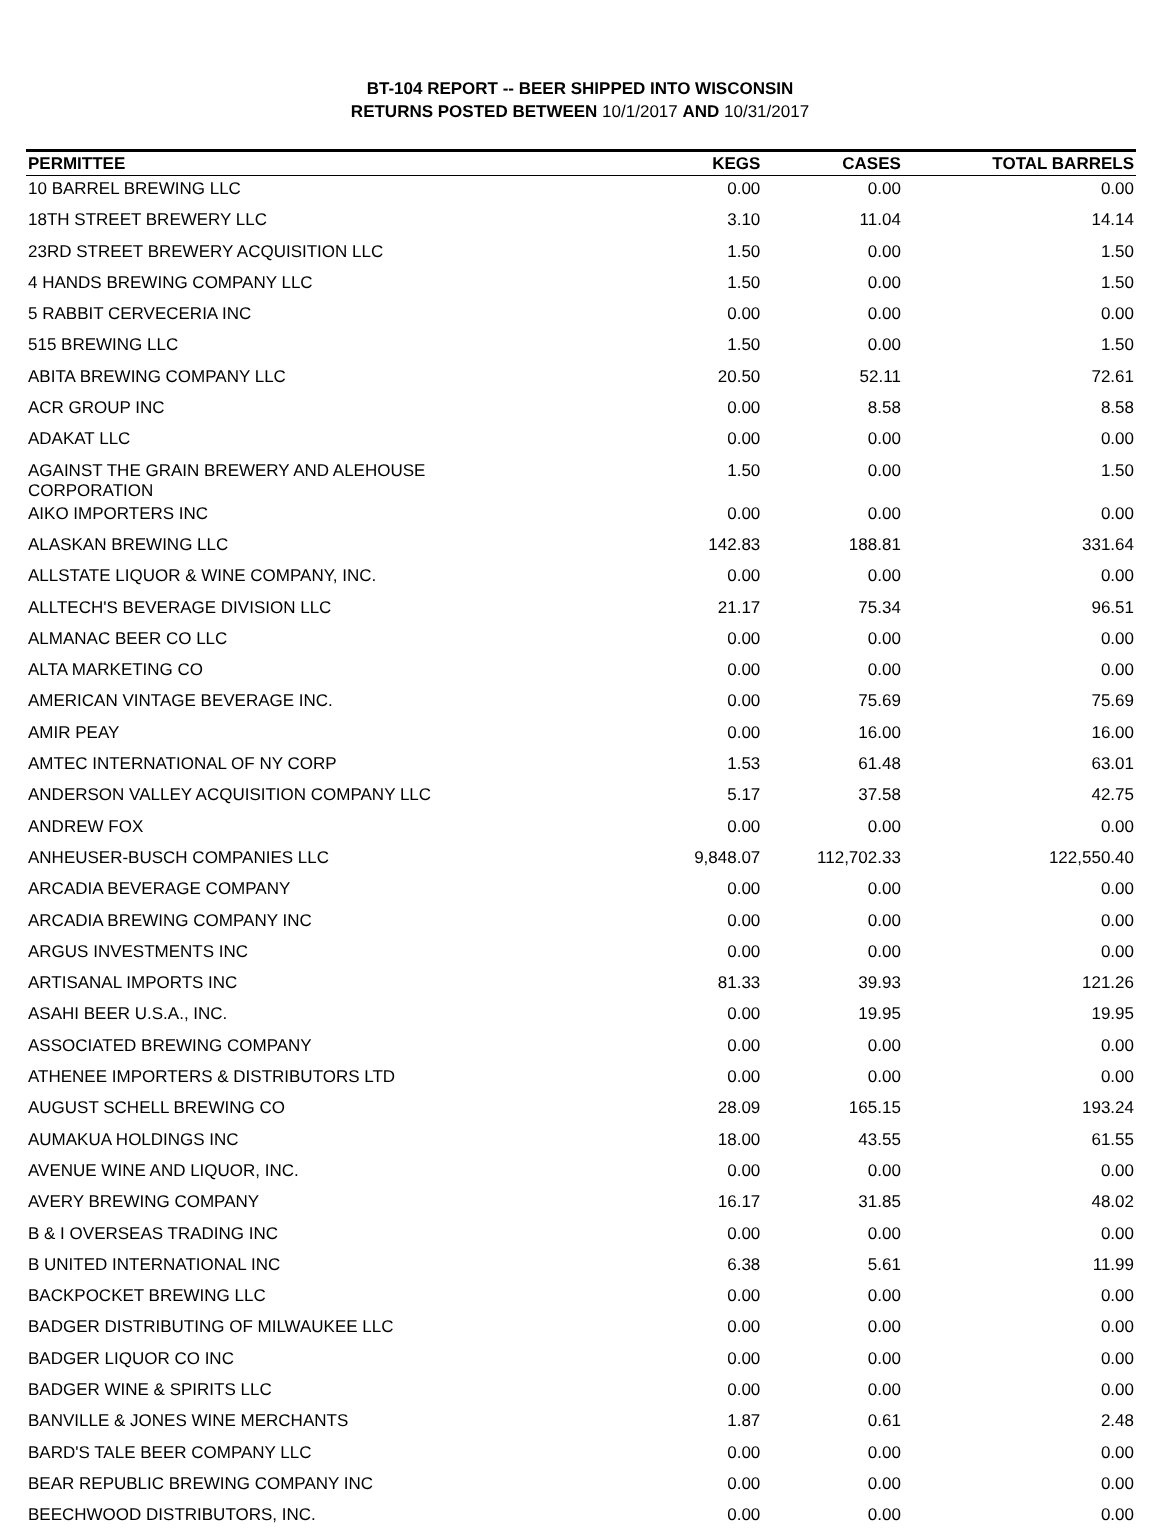BT-104 REPORT -- BEER SHIPPED INTO WISCONSIN
RETURNS POSTED BETWEEN 10/1/2017 AND 10/31/2017
| PERMITTEE | KEGS | CASES | TOTAL BARRELS |
| --- | --- | --- | --- |
| 10 BARREL BREWING LLC | 0.00 | 0.00 | 0.00 |
| 18TH STREET BREWERY LLC | 3.10 | 11.04 | 14.14 |
| 23RD STREET BREWERY ACQUISITION LLC | 1.50 | 0.00 | 1.50 |
| 4 HANDS BREWING COMPANY LLC | 1.50 | 0.00 | 1.50 |
| 5 RABBIT CERVECERIA INC | 0.00 | 0.00 | 0.00 |
| 515 BREWING LLC | 1.50 | 0.00 | 1.50 |
| ABITA BREWING COMPANY LLC | 20.50 | 52.11 | 72.61 |
| ACR GROUP INC | 0.00 | 8.58 | 8.58 |
| ADAKAT LLC | 0.00 | 0.00 | 0.00 |
| AGAINST THE GRAIN BREWERY AND ALEHOUSE CORPORATION | 1.50 | 0.00 | 1.50 |
| AIKO IMPORTERS INC | 0.00 | 0.00 | 0.00 |
| ALASKAN BREWING LLC | 142.83 | 188.81 | 331.64 |
| ALLSTATE LIQUOR & WINE COMPANY, INC. | 0.00 | 0.00 | 0.00 |
| ALLTECH'S BEVERAGE DIVISION LLC | 21.17 | 75.34 | 96.51 |
| ALMANAC BEER CO LLC | 0.00 | 0.00 | 0.00 |
| ALTA MARKETING CO | 0.00 | 0.00 | 0.00 |
| AMERICAN VINTAGE BEVERAGE INC. | 0.00 | 75.69 | 75.69 |
| AMIR PEAY | 0.00 | 16.00 | 16.00 |
| AMTEC INTERNATIONAL OF NY CORP | 1.53 | 61.48 | 63.01 |
| ANDERSON VALLEY ACQUISITION COMPANY LLC | 5.17 | 37.58 | 42.75 |
| ANDREW FOX | 0.00 | 0.00 | 0.00 |
| ANHEUSER-BUSCH COMPANIES LLC | 9,848.07 | 112,702.33 | 122,550.40 |
| ARCADIA BEVERAGE COMPANY | 0.00 | 0.00 | 0.00 |
| ARCADIA BREWING COMPANY INC | 0.00 | 0.00 | 0.00 |
| ARGUS INVESTMENTS INC | 0.00 | 0.00 | 0.00 |
| ARTISANAL IMPORTS INC | 81.33 | 39.93 | 121.26 |
| ASAHI BEER U.S.A., INC. | 0.00 | 19.95 | 19.95 |
| ASSOCIATED BREWING COMPANY | 0.00 | 0.00 | 0.00 |
| ATHENEE IMPORTERS & DISTRIBUTORS LTD | 0.00 | 0.00 | 0.00 |
| AUGUST SCHELL BREWING CO | 28.09 | 165.15 | 193.24 |
| AUMAKUA HOLDINGS INC | 18.00 | 43.55 | 61.55 |
| AVENUE WINE AND LIQUOR, INC. | 0.00 | 0.00 | 0.00 |
| AVERY BREWING COMPANY | 16.17 | 31.85 | 48.02 |
| B & I OVERSEAS TRADING INC | 0.00 | 0.00 | 0.00 |
| B UNITED INTERNATIONAL INC | 6.38 | 5.61 | 11.99 |
| BACKPOCKET BREWING LLC | 0.00 | 0.00 | 0.00 |
| BADGER DISTRIBUTING OF MILWAUKEE LLC | 0.00 | 0.00 | 0.00 |
| BADGER LIQUOR CO INC | 0.00 | 0.00 | 0.00 |
| BADGER WINE & SPIRITS LLC | 0.00 | 0.00 | 0.00 |
| BANVILLE & JONES WINE MERCHANTS | 1.87 | 0.61 | 2.48 |
| BARD'S TALE BEER COMPANY LLC | 0.00 | 0.00 | 0.00 |
| BEAR REPUBLIC BREWING COMPANY INC | 0.00 | 0.00 | 0.00 |
| BEECHWOOD DISTRIBUTORS, INC. | 0.00 | 0.00 | 0.00 |